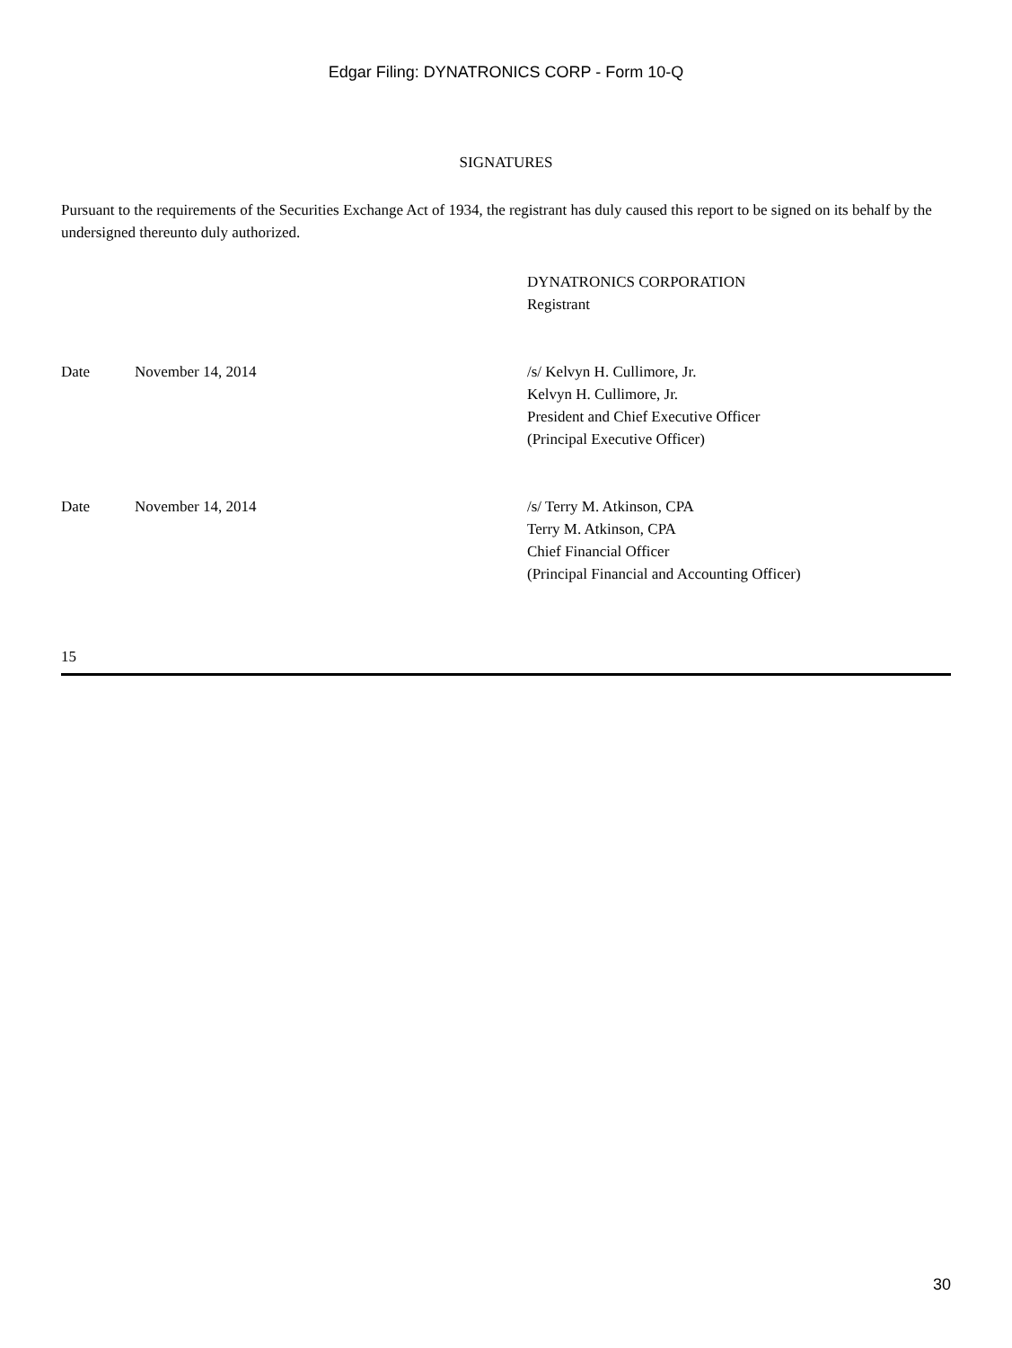Edgar Filing: DYNATRONICS CORP - Form 10-Q
SIGNATURES
Pursuant to the requirements of the Securities Exchange Act of 1934, the registrant has duly caused this report to be signed on its behalf by the undersigned thereunto duly authorized.
DYNATRONICS CORPORATION
Registrant
Date November 14, 2014 /s/ Kelvyn H. Cullimore, Jr.
Kelvyn H. Cullimore, Jr.
President and Chief Executive Officer
(Principal Executive Officer)
Date November 14, 2014 /s/ Terry M. Atkinson, CPA
Terry M. Atkinson, CPA
Chief Financial Officer
(Principal Financial and Accounting Officer)
15
30